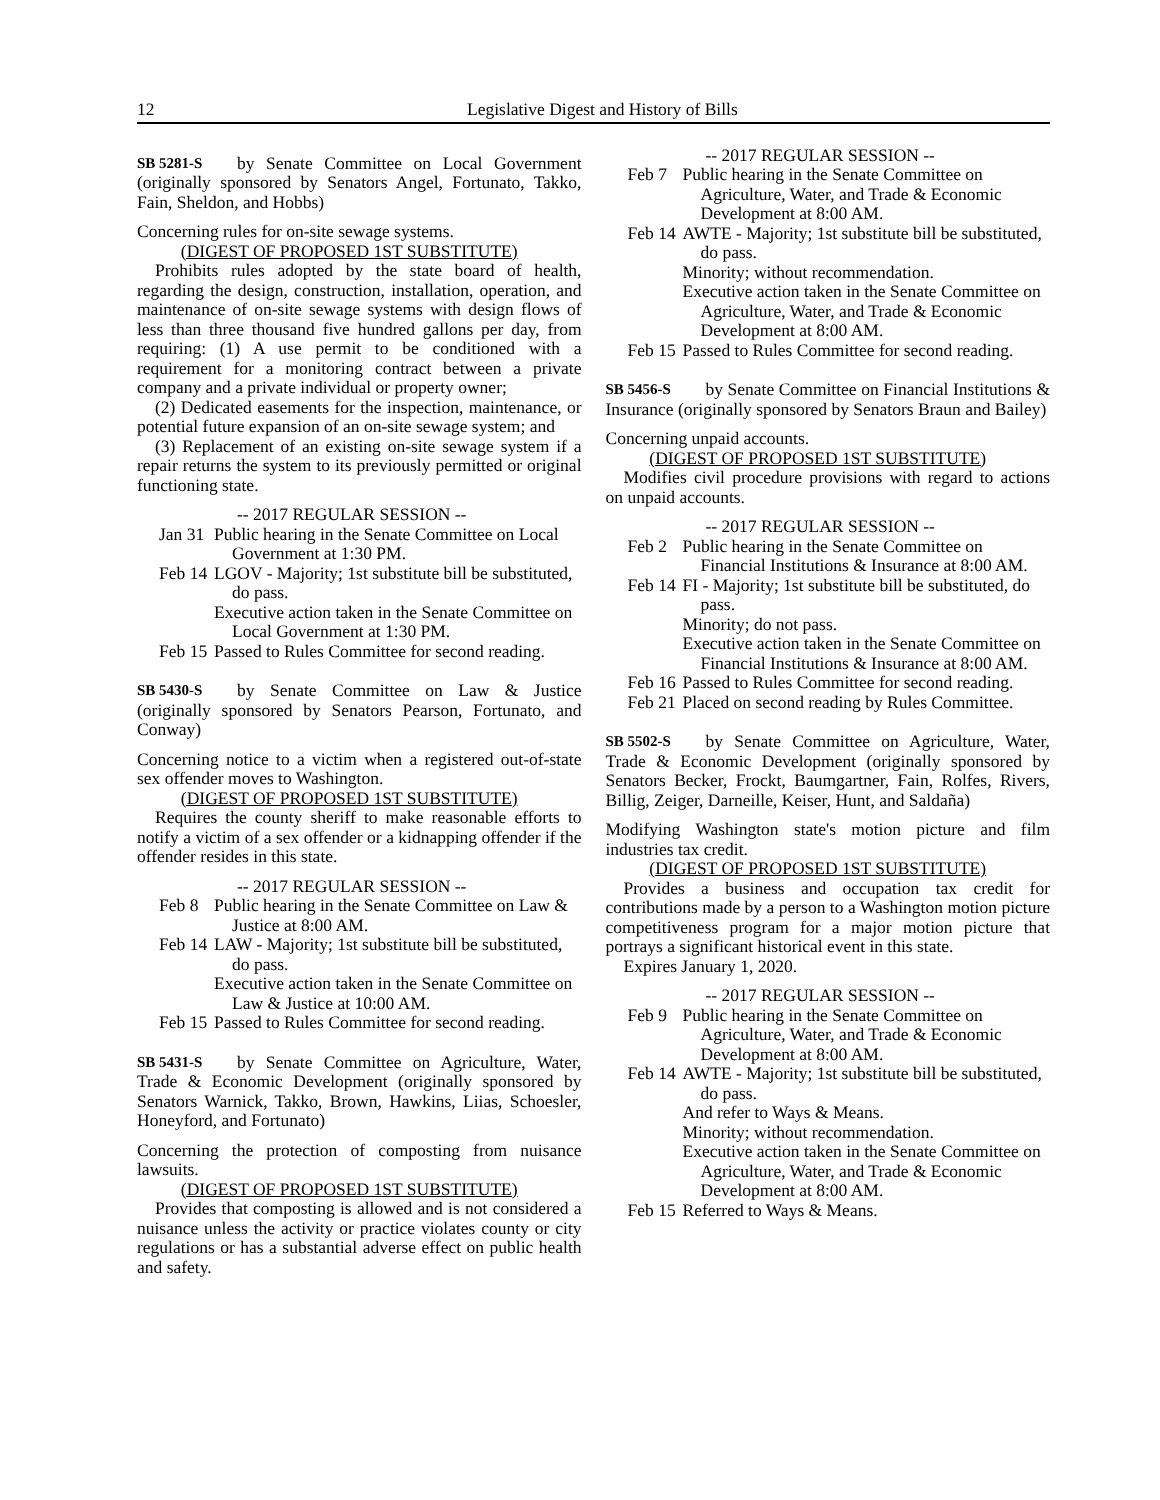12 Legislative Digest and History of Bills
SB 5281-S by Senate Committee on Local Government (originally sponsored by Senators Angel, Fortunato, Takko, Fain, Sheldon, and Hobbs)
Concerning rules for on-site sewage systems.
(DIGEST OF PROPOSED 1ST SUBSTITUTE)
Prohibits rules adopted by the state board of health, regarding the design, construction, installation, operation, and maintenance of on-site sewage systems with design flows of less than three thousand five hundred gallons per day, from requiring: (1) A use permit to be conditioned with a requirement for a monitoring contract between a private company and a private individual or property owner;
(2) Dedicated easements for the inspection, maintenance, or potential future expansion of an on-site sewage system; and
(3) Replacement of an existing on-site sewage system if a repair returns the system to its previously permitted or original functioning state.
-- 2017 REGULAR SESSION --
| Jan 31 | Public hearing in the Senate Committee on Local Government at 1:30 PM. |
| Feb 14 | LGOV - Majority; 1st substitute bill be substituted, do pass. Executive action taken in the Senate Committee on Local Government at 1:30 PM. |
| Feb 15 | Passed to Rules Committee for second reading. |
SB 5430-S by Senate Committee on Law & Justice (originally sponsored by Senators Pearson, Fortunato, and Conway)
Concerning notice to a victim when a registered out-of-state sex offender moves to Washington.
(DIGEST OF PROPOSED 1ST SUBSTITUTE)
Requires the county sheriff to make reasonable efforts to notify a victim of a sex offender or a kidnapping offender if the offender resides in this state.
-- 2017 REGULAR SESSION --
| Feb 8 | Public hearing in the Senate Committee on Law & Justice at 8:00 AM. |
| Feb 14 | LAW - Majority; 1st substitute bill be substituted, do pass. Executive action taken in the Senate Committee on Law & Justice at 10:00 AM. |
| Feb 15 | Passed to Rules Committee for second reading. |
SB 5431-S by Senate Committee on Agriculture, Water, Trade & Economic Development (originally sponsored by Senators Warnick, Takko, Brown, Hawkins, Liias, Schoesler, Honeyford, and Fortunato)
Concerning the protection of composting from nuisance lawsuits.
(DIGEST OF PROPOSED 1ST SUBSTITUTE)
Provides that composting is allowed and is not considered a nuisance unless the activity or practice violates county or city regulations or has a substantial adverse effect on public health and safety.
-- 2017 REGULAR SESSION --
| Feb 7 | Public hearing in the Senate Committee on Agriculture, Water, and Trade & Economic Development at 8:00 AM. |
| Feb 14 | AWTE - Majority; 1st substitute bill be substituted, do pass. Minority; without recommendation. Executive action taken in the Senate Committee on Agriculture, Water, and Trade & Economic Development at 8:00 AM. |
| Feb 15 | Passed to Rules Committee for second reading. |
SB 5456-S by Senate Committee on Financial Institutions & Insurance (originally sponsored by Senators Braun and Bailey)
Concerning unpaid accounts.
(DIGEST OF PROPOSED 1ST SUBSTITUTE)
Modifies civil procedure provisions with regard to actions on unpaid accounts.
-- 2017 REGULAR SESSION --
| Feb 2 | Public hearing in the Senate Committee on Financial Institutions & Insurance at 8:00 AM. |
| Feb 14 | FI - Majority; 1st substitute bill be substituted, do pass. Minority; do not pass. Executive action taken in the Senate Committee on Financial Institutions & Insurance at 8:00 AM. |
| Feb 16 | Passed to Rules Committee for second reading. |
| Feb 21 | Placed on second reading by Rules Committee. |
SB 5502-S by Senate Committee on Agriculture, Water, Trade & Economic Development (originally sponsored by Senators Becker, Frockt, Baumgartner, Fain, Rolfes, Rivers, Billig, Zeiger, Darneille, Keiser, Hunt, and Saldaña)
Modifying Washington state's motion picture and film industries tax credit.
(DIGEST OF PROPOSED 1ST SUBSTITUTE)
Provides a business and occupation tax credit for contributions made by a person to a Washington motion picture competitiveness program for a major motion picture that portrays a significant historical event in this state.
Expires January 1, 2020.
-- 2017 REGULAR SESSION --
| Feb 9 | Public hearing in the Senate Committee on Agriculture, Water, and Trade & Economic Development at 8:00 AM. |
| Feb 14 | AWTE - Majority; 1st substitute bill be substituted, do pass. And refer to Ways & Means. Minority; without recommendation. Executive action taken in the Senate Committee on Agriculture, Water, and Trade & Economic Development at 8:00 AM. |
| Feb 15 | Referred to Ways & Means. |